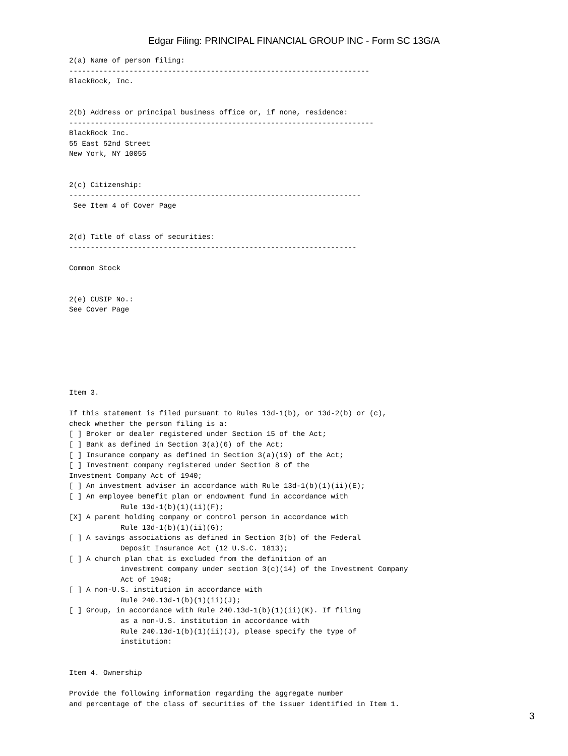Edgar Filing: PRINCIPAL FINANCIAL GROUP INC - Form SC 13G/A
2(a) Name of person filing:
----------------------------------------------------------------------
BlackRock, Inc.


2(b) Address or principal business office or, if none, residence:
-----------------------------------------------------------------------
BlackRock Inc.
55 East 52nd Street
New York, NY 10055


2(c) Citizenship:
--------------------------------------------------------------------
 See Item 4 of Cover Page


2(d) Title of class of securities:
-------------------------------------------------------------------

Common Stock


2(e) CUSIP No.:
See Cover Page







Item 3.

If this statement is filed pursuant to Rules 13d-1(b), or 13d-2(b) or (c),
check whether the person filing is a:
[ ] Broker or dealer registered under Section 15 of the Act;
[ ] Bank as defined in Section 3(a)(6) of the Act;
[ ] Insurance company as defined in Section 3(a)(19) of the Act;
[ ] Investment company registered under Section 8 of the
Investment Company Act of 1940;
[ ] An investment adviser in accordance with Rule 13d-1(b)(1)(ii)(E);
[ ] An employee benefit plan or endowment fund in accordance with
            Rule 13d-1(b)(1)(ii)(F);
[X] A parent holding company or control person in accordance with
            Rule 13d-1(b)(1)(ii)(G);
[ ] A savings associations as defined in Section 3(b) of the Federal
            Deposit Insurance Act (12 U.S.C. 1813);
[ ] A church plan that is excluded from the definition of an
            investment company under section 3(c)(14) of the Investment Company
            Act of 1940;
[ ] A non-U.S. institution in accordance with
            Rule 240.13d-1(b)(1)(ii)(J);
[ ] Group, in accordance with Rule 240.13d-1(b)(1)(ii)(K). If filing
            as a non-U.S. institution in accordance with
            Rule 240.13d-1(b)(1)(ii)(J), please specify the type of
            institution:


Item 4. Ownership

Provide the following information regarding the aggregate number
and percentage of the class of securities of the issuer identified in Item 1.
3